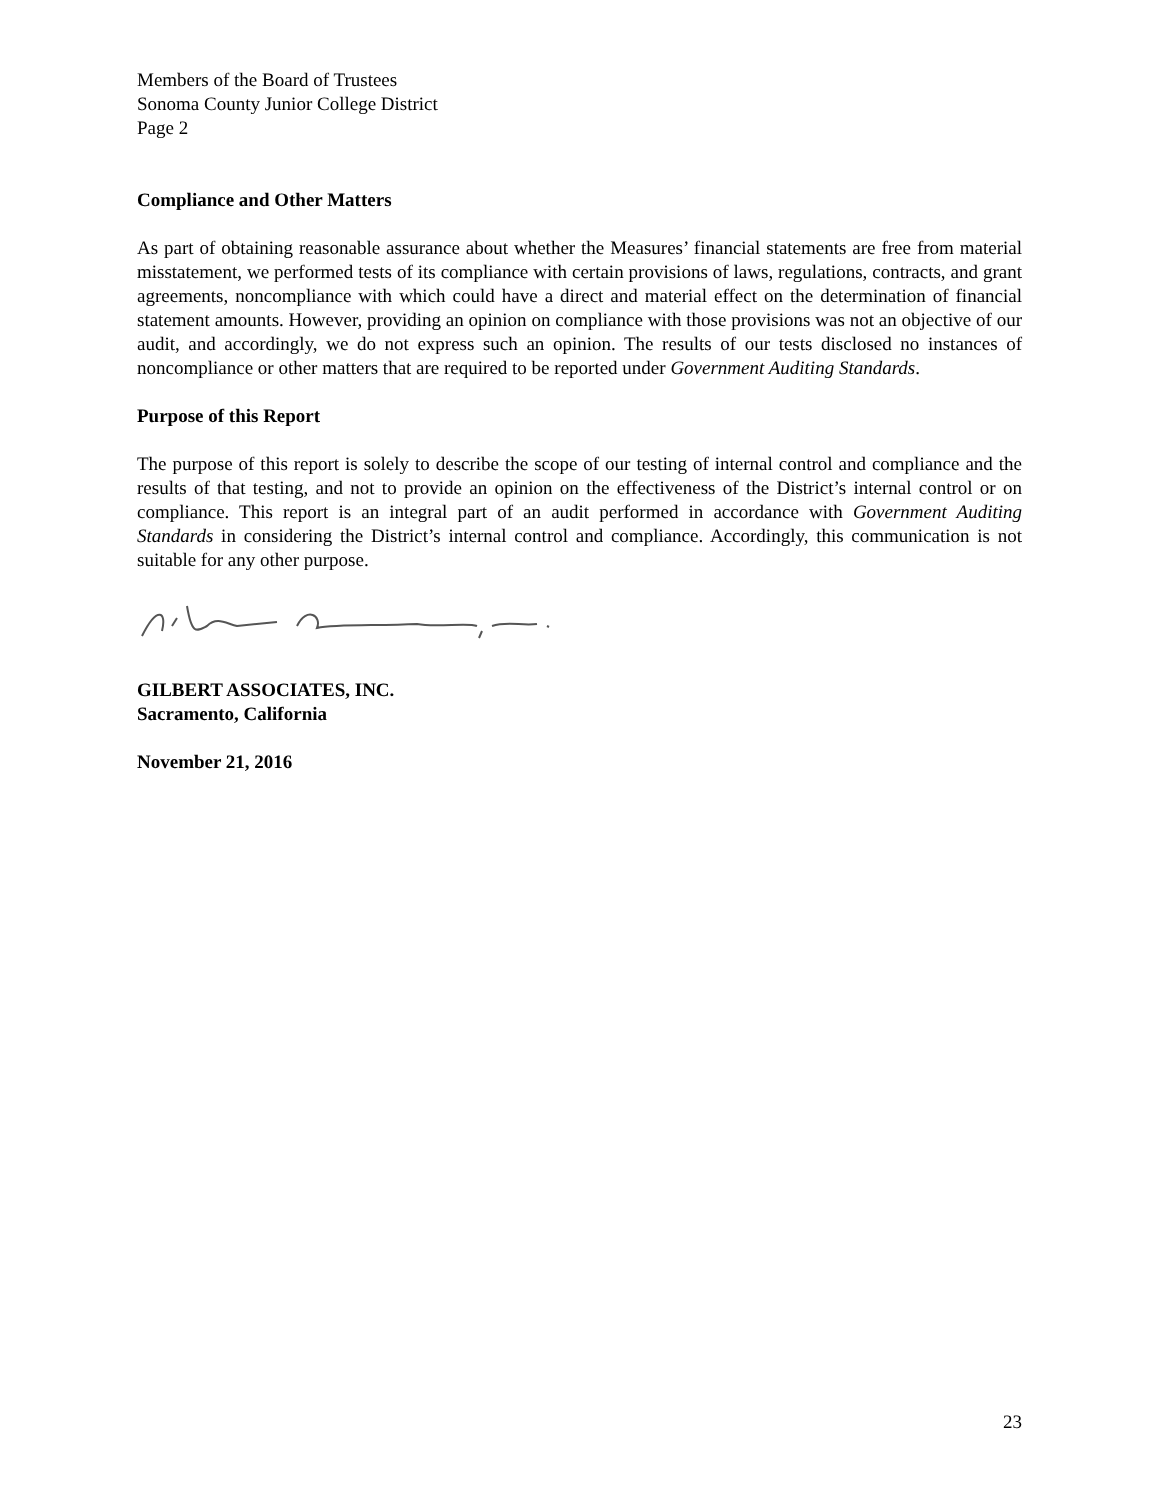Members of the Board of Trustees
Sonoma County Junior College District
Page 2
Compliance and Other Matters
As part of obtaining reasonable assurance about whether the Measures’ financial statements are free from material misstatement, we performed tests of its compliance with certain provisions of laws, regulations, contracts, and grant agreements, noncompliance with which could have a direct and material effect on the determination of financial statement amounts. However, providing an opinion on compliance with those provisions was not an objective of our audit, and accordingly, we do not express such an opinion. The results of our tests disclosed no instances of noncompliance or other matters that are required to be reported under Government Auditing Standards.
Purpose of this Report
The purpose of this report is solely to describe the scope of our testing of internal control and compliance and the results of that testing, and not to provide an opinion on the effectiveness of the District’s internal control or on compliance. This report is an integral part of an audit performed in accordance with Government Auditing Standards in considering the District’s internal control and compliance. Accordingly, this communication is not suitable for any other purpose.
GILBERT ASSOCIATES, INC.
Sacramento, California
November 21, 2016
23